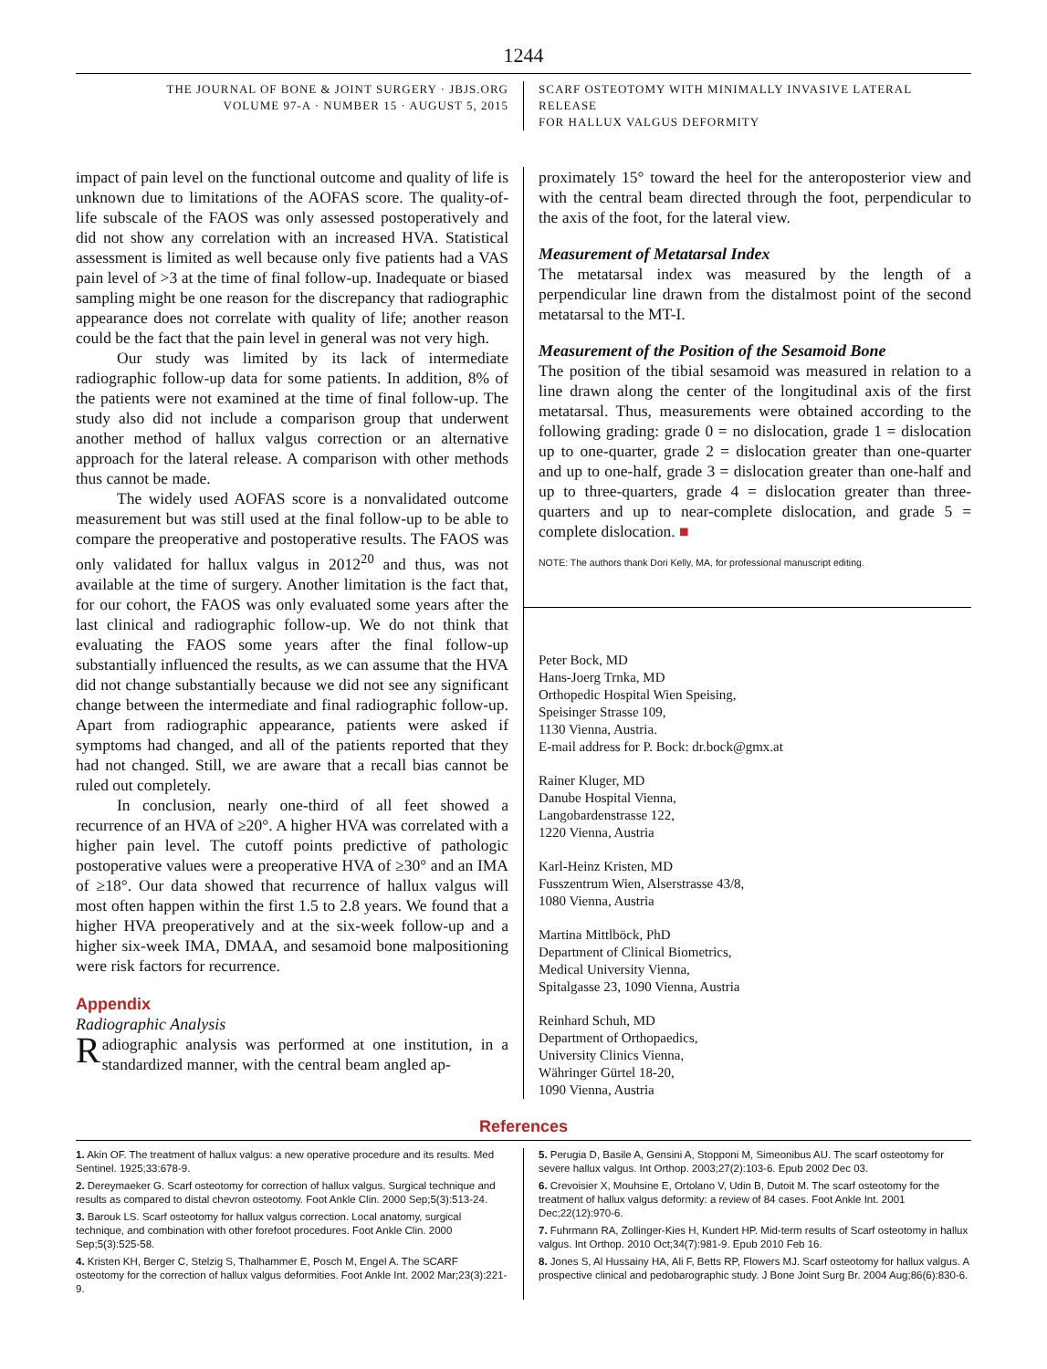1244
THE JOURNAL OF BONE & JOINT SURGERY · JBJS.ORG
VOLUME 97-A · NUMBER 15 · AUGUST 5, 2015
SCARF OSTEOTOMY WITH MINIMALLY INVASIVE LATERAL RELEASE
FOR HALLUX VALGUS DEFORMITY
impact of pain level on the functional outcome and quality of life is unknown due to limitations of the AOFAS score. The quality-of-life subscale of the FAOS was only assessed postoperatively and did not show any correlation with an increased HVA. Statistical assessment is limited as well because only five patients had a VAS pain level of >3 at the time of final follow-up. Inadequate or biased sampling might be one reason for the discrepancy that radiographic appearance does not correlate with quality of life; another reason could be the fact that the pain level in general was not very high.
Our study was limited by its lack of intermediate radiographic follow-up data for some patients. In addition, 8% of the patients were not examined at the time of final follow-up. The study also did not include a comparison group that underwent another method of hallux valgus correction or an alternative approach for the lateral release. A comparison with other methods thus cannot be made.
The widely used AOFAS score is a nonvalidated outcome measurement but was still used at the final follow-up to be able to compare the preoperative and postoperative results. The FAOS was only validated for hallux valgus in 2012<sup>20</sup> and thus, was not available at the time of surgery. Another limitation is the fact that, for our cohort, the FAOS was only evaluated some years after the last clinical and radiographic follow-up. We do not think that evaluating the FAOS some years after the final follow-up substantially influenced the results, as we can assume that the HVA did not change substantially because we did not see any significant change between the intermediate and final radiographic follow-up. Apart from radiographic appearance, patients were asked if symptoms had changed, and all of the patients reported that they had not changed. Still, we are aware that a recall bias cannot be ruled out completely.
In conclusion, nearly one-third of all feet showed a recurrence of an HVA of ≥20°. A higher HVA was correlated with a higher pain level. The cutoff points predictive of pathologic postoperative values were a preoperative HVA of ≥30° and an IMA of ≥18°. Our data showed that recurrence of hallux valgus will most often happen within the first 1.5 to 2.8 years. We found that a higher HVA preoperatively and at the six-week follow-up and a higher six-week IMA, DMAA, and sesamoid bone malpositioning were risk factors for recurrence.
Appendix
Radiographic Analysis
Radiographic analysis was performed at one institution, in a standardized manner, with the central beam angled ap-
proximately 15° toward the heel for the anteroposterior view and with the central beam directed through the foot, perpendicular to the axis of the foot, for the lateral view.
Measurement of Metatarsal Index
The metatarsal index was measured by the length of a perpendicular line drawn from the distalmost point of the second metatarsal to the MT-I.
Measurement of the Position of the Sesamoid Bone
The position of the tibial sesamoid was measured in relation to a line drawn along the center of the longitudinal axis of the first metatarsal. Thus, measurements were obtained according to the following grading: grade 0 = no dislocation, grade 1 = dislocation up to one-quarter, grade 2 = dislocation greater than one-quarter and up to one-half, grade 3 = dislocation greater than one-half and up to three-quarters, grade 4 = dislocation greater than three-quarters and up to near-complete dislocation, and grade 5 = complete dislocation. ■
NOTE: The authors thank Dori Kelly, MA, for professional manuscript editing.
Peter Bock, MD
Hans-Joerg Trnka, MD
Orthopedic Hospital Wien Speising,
Speisinger Strasse 109,
1130 Vienna, Austria.
E-mail address for P. Bock: dr.bock@gmx.at
Rainer Kluger, MD
Danube Hospital Vienna,
Langobardenstrasse 122,
1220 Vienna, Austria
Karl-Heinz Kristen, MD
Fusszentrum Wien, Alserstrasse 43/8,
1080 Vienna, Austria
Martina Mittlböck, PhD
Department of Clinical Biometrics,
Medical University Vienna,
Spitalgasse 23, 1090 Vienna, Austria
Reinhard Schuh, MD
Department of Orthopaedics,
University Clinics Vienna,
Währinger Gürtel 18-20,
1090 Vienna, Austria
References
1. Akin OF. The treatment of hallux valgus: a new operative procedure and its results. Med Sentinel. 1925;33:678-9.
2. Dereymaeker G. Scarf osteotomy for correction of hallux valgus. Surgical technique and results as compared to distal chevron osteotomy. Foot Ankle Clin. 2000 Sep;5(3):513-24.
3. Barouk LS. Scarf osteotomy for hallux valgus correction. Local anatomy, surgical technique, and combination with other forefoot procedures. Foot Ankle Clin. 2000 Sep;5(3):525-58.
4. Kristen KH, Berger C, Stelzig S, Thalhammer E, Posch M, Engel A. The SCARF osteotomy for the correction of hallux valgus deformities. Foot Ankle Int. 2002 Mar;23(3):221-9.
5. Perugia D, Basile A, Gensini A, Stopponi M, Simeonibus AU. The scarf osteotomy for severe hallux valgus. Int Orthop. 2003;27(2):103-6. Epub 2002 Dec 03.
6. Crevoisier X, Mouhsine E, Ortolano V, Udin B, Dutoit M. The scarf osteotomy for the treatment of hallux valgus deformity: a review of 84 cases. Foot Ankle Int. 2001 Dec;22(12):970-6.
7. Fuhrmann RA, Zollinger-Kies H, Kundert HP. Mid-term results of Scarf osteotomy in hallux valgus. Int Orthop. 2010 Oct;34(7):981-9. Epub 2010 Feb 16.
8. Jones S, Al Hussainy HA, Ali F, Betts RP, Flowers MJ. Scarf osteotomy for hallux valgus. A prospective clinical and pedobarographic study. J Bone Joint Surg Br. 2004 Aug;86(6):830-6.